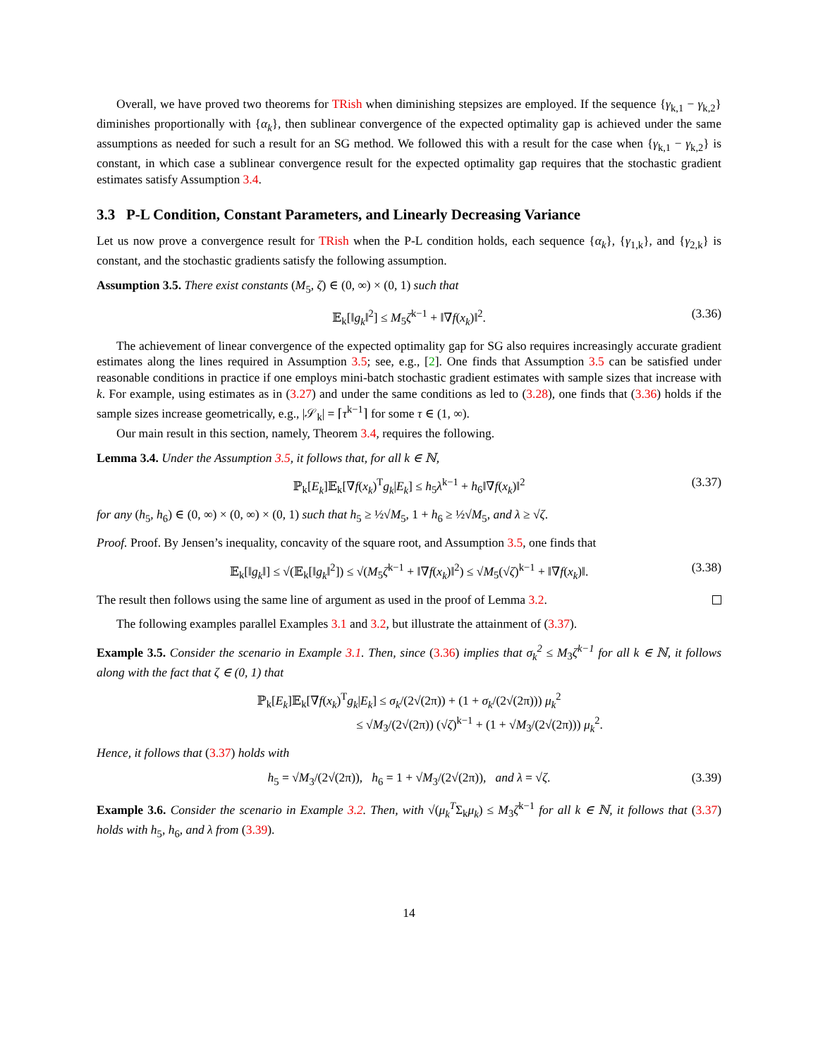Overall, we have proved two theorems for TRish when diminishing stepsizes are employed. If the sequence {γ<sub>k,1</sub> − γ<sub>k,2</sub>} diminishes proportionally with {α<sub>k</sub>}, then sublinear convergence of the expected optimality gap is achieved under the same assumptions as needed for such a result for an SG method. We followed this with a result for the case when {γ<sub>k,1</sub> − γ<sub>k,2</sub>} is constant, in which case a sublinear convergence result for the expected optimality gap requires that the stochastic gradient estimates satisfy Assumption 3.4.
3.3 P-L Condition, Constant Parameters, and Linearly Decreasing Variance
Let us now prove a convergence result for TRish when the P-L condition holds, each sequence {α<sub>k</sub>}, {γ<sub>1,k</sub>}, and {γ<sub>2,k</sub>} is constant, and the stochastic gradients satisfy the following assumption.
Assumption 3.5. There exist constants (M<sub>5</sub>, ζ) ∈ (0, ∞) × (0, 1) such that
𝔼<sub>k</sub>[‖g<sub>k</sub>‖<sup>2</sup>] ≤ M<sub>5</sub>ζ<sup>k−1</sup> + ‖∇f(x<sub>k</sub>)‖<sup>2</sup>. (3.36)
The achievement of linear convergence of the expected optimality gap for SG also requires increasingly accurate gradient estimates along the lines required in Assumption 3.5; see, e.g., [2]. One finds that Assumption 3.5 can be satisfied under reasonable conditions in practice if one employs mini-batch stochastic gradient estimates with sample sizes that increase with k. For example, using estimates as in (3.27) and under the same conditions as led to (3.28), one finds that (3.36) holds if the sample sizes increase geometrically, e.g., |𝒮<sub>k</sub>| = ⌈τ<sup>k−1</sup>⌉ for some τ ∈ (1, ∞).
Our main result in this section, namely, Theorem 3.4, requires the following.
Lemma 3.4. Under the Assumption 3.5, it follows that, for all k ∈ ℕ,
ℙ<sub>k</sub>[E<sub>k</sub>]𝔼<sub>k</sub>[∇f(x<sub>k</sub>)<sup>T</sup>g<sub>k</sub>|E<sub>k</sub>] ≤ h<sub>5</sub>λ<sup>k−1</sup> + h<sub>6</sub>‖∇f(x<sub>k</sub>)‖<sup>2</sup> (3.37)
for any (h<sub>5</sub>, h<sub>6</sub>) ∈ (0, ∞) × (0, ∞) × (0, 1) such that h<sub>5</sub> ≥ ½√M<sub>5</sub>, 1 + h<sub>6</sub> ≥ ½√M<sub>5</sub>, and λ ≥ √ζ.
Proof. Proof. By Jensen’s inequality, concavity of the square root, and Assumption 3.5, one finds that
𝔼<sub>k</sub>[‖g<sub>k</sub>‖] ≤ √(𝔼<sub>k</sub>[‖g<sub>k</sub>‖<sup>2</sup>]) ≤ √(M<sub>5</sub>ζ<sup>k−1</sup> + ‖∇f(x<sub>k</sub>)‖<sup>2</sup>) ≤ √M<sub>5</sub>(√ζ)<sup>k−1</sup> + ‖∇f(x<sub>k</sub>)‖. (3.38)
The result then follows using the same line of argument as used in the proof of Lemma 3.2.
The following examples parallel Examples 3.1 and 3.2, but illustrate the attainment of (3.37).
Example 3.5. Consider the scenario in Example 3.1. Then, since (3.36) implies that σ<sub>k</sub><sup>2</sup> ≤ M<sub>3</sub>ζ<sup>k−1</sup> for all k ∈ ℕ, it follows along with the fact that ζ ∈ (0, 1) that
ℙ<sub>k</sub>[E<sub>k</sub>]𝔼<sub>k</sub>[∇f(x<sub>k</sub>)<sup>T</sup>g<sub>k</sub>|E<sub>k</sub>] ≤ σ<sub>k</sub>/(2√(2π)) + (1 + σ<sub>k</sub>/(2√(2π))) μ<sub>k</sub><sup>2</sup>
≤ √M<sub>3</sub>/(2√(2π)) (√ζ)<sup>k−1</sup> + (1 + √M<sub>3</sub>/(2√(2π))) μ<sub>k</sub><sup>2</sup>.
Hence, it follows that (3.37) holds with
h<sub>5</sub> = √M<sub>3</sub>/(2√(2π)), h<sub>6</sub> = 1 + √M<sub>3</sub>/(2√(2π)), and λ = √ζ. (3.39)
Example 3.6. Consider the scenario in Example 3.2. Then, with √(μ<sub>k</sub><sup>T</sup>Σ<sub>k</sub>μ<sub>k</sub>) ≤ M<sub>3</sub>ζ<sup>k−1</sup> for all k ∈ ℕ, it follows that (3.37) holds with h<sub>5</sub>, h<sub>6</sub>, and λ from (3.39).
14